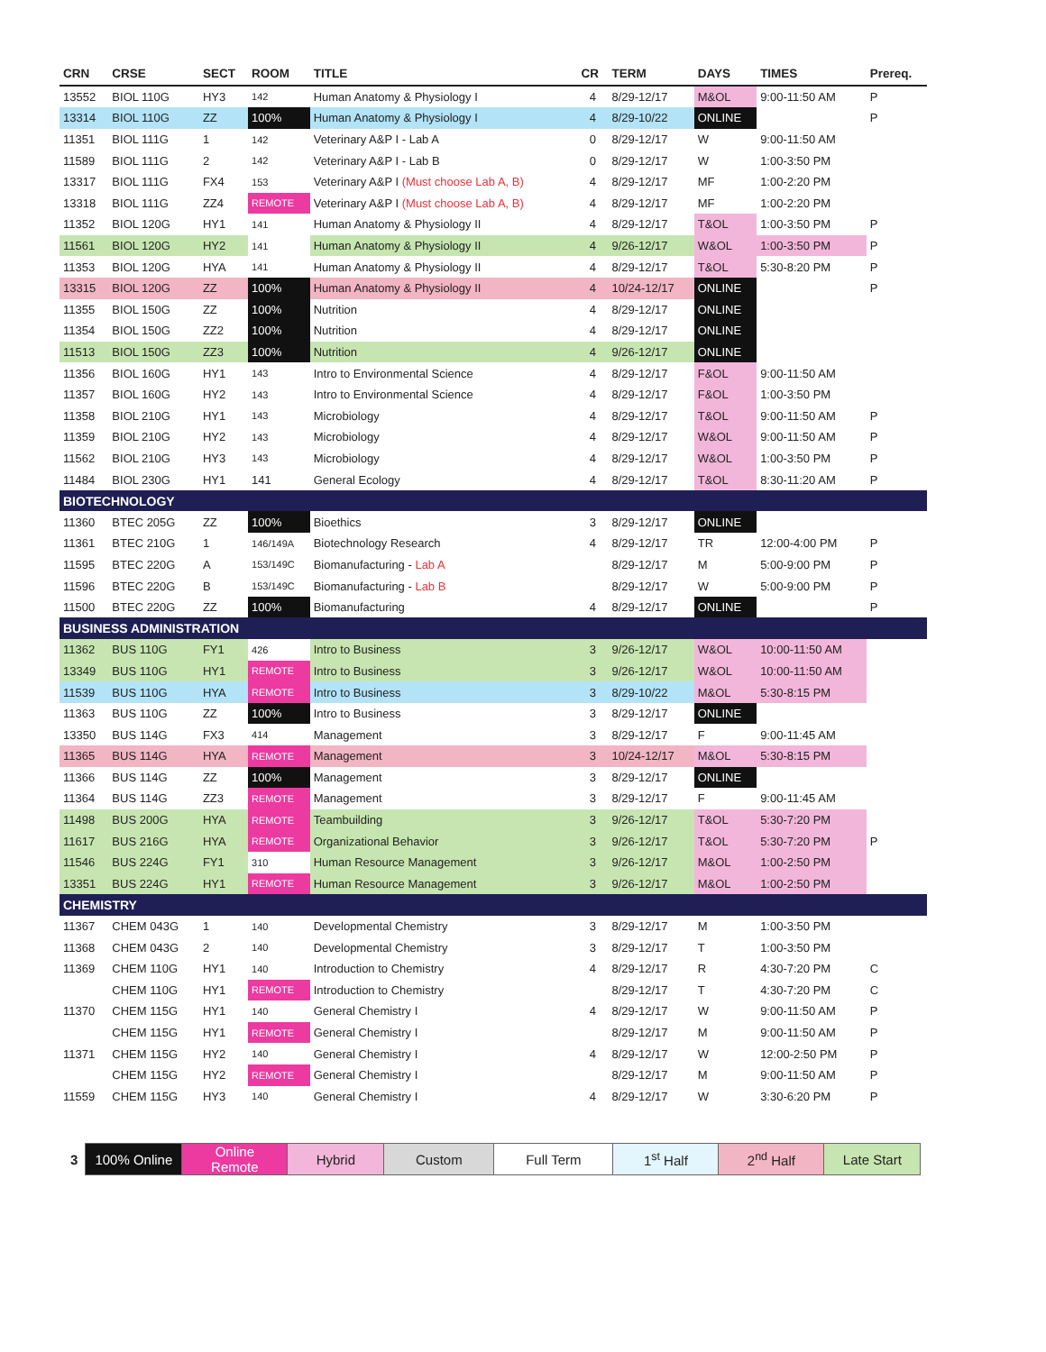| CRN | CRSE | SECT | ROOM | TITLE | CR | TERM | DAYS | TIMES | Prereq. |
| --- | --- | --- | --- | --- | --- | --- | --- | --- | --- |
| 13552 | BIOL 110G | HY3 | 142 | Human Anatomy & Physiology I | 4 | 8/29-12/17 | M&OL | 9:00-11:50 AM | P |
| 13314 | BIOL 110G | ZZ | 100% | Human Anatomy & Physiology I | 4 | 8/29-10/22 | ONLINE | | P |
| 11351 | BIOL 111G | 1 | 142 | Veterinary A&P I - Lab A | 0 | 8/29-12/17 | W | 9:00-11:50 AM | |
| 11589 | BIOL 111G | 2 | 142 | Veterinary A&P I - Lab B | 0 | 8/29-12/17 | W | 1:00-3:50 PM | |
| 13317 | BIOL 111G | FX4 | 153 | Veterinary A&P I (Must choose Lab A, B) | 4 | 8/29-12/17 | MF | 1:00-2:20 PM | |
| 13318 | BIOL 111G | ZZ4 | REMOTE | Veterinary A&P I (Must choose Lab A, B) | 4 | 8/29-12/17 | MF | 1:00-2:20 PM | |
| 11352 | BIOL 120G | HY1 | 141 | Human Anatomy & Physiology II | 4 | 8/29-12/17 | T&OL | 1:00-3:50 PM | P |
| 11561 | BIOL 120G | HY2 | 141 | Human Anatomy & Physiology II | 4 | 9/26-12/17 | W&OL | 1:00-3:50 PM | P |
| 11353 | BIOL 120G | HYA | 141 | Human Anatomy & Physiology II | 4 | 8/29-12/17 | T&OL | 5:30-8:20 PM | P |
| 13315 | BIOL 120G | ZZ | 100% | Human Anatomy & Physiology II | 4 | 10/24-12/17 | ONLINE | | P |
| 11355 | BIOL 150G | ZZ | 100% | Nutrition | 4 | 8/29-12/17 | ONLINE | | |
| 11354 | BIOL 150G | ZZ2 | 100% | Nutrition | 4 | 8/29-12/17 | ONLINE | | |
| 11513 | BIOL 150G | ZZ3 | 100% | Nutrition | 4 | 9/26-12/17 | ONLINE | | |
| 11356 | BIOL 160G | HY1 | 143 | Intro to Environmental Science | 4 | 8/29-12/17 | F&OL | 9:00-11:50 AM | |
| 11357 | BIOL 160G | HY2 | 143 | Intro to Environmental Science | 4 | 8/29-12/17 | F&OL | 1:00-3:50 PM | |
| 11358 | BIOL 210G | HY1 | 143 | Microbiology | 4 | 8/29-12/17 | T&OL | 9:00-11:50 AM | P |
| 11359 | BIOL 210G | HY2 | 143 | Microbiology | 4 | 8/29-12/17 | W&OL | 9:00-11:50 AM | P |
| 11562 | BIOL 210G | HY3 | 143 | Microbiology | 4 | 8/29-12/17 | W&OL | 1:00-3:50 PM | P |
| 11484 | BIOL 230G | HY1 | 141 | General Ecology | 4 | 8/29-12/17 | T&OL | 8:30-11:20 AM | P |
| BIOTECHNOLOGY | | | | | | | | | |
| 11360 | BTEC 205G | ZZ | 100% | Bioethics | 3 | 8/29-12/17 | ONLINE | | |
| 11361 | BTEC 210G | 1 | 146/149A | Biotechnology Research | 4 | 8/29-12/17 | TR | 12:00-4:00 PM | P |
| 11595 | BTEC 220G | A | 153/149C | Biomanufacturing - Lab A | | 8/29-12/17 | M | 5:00-9:00 PM | P |
| 11596 | BTEC 220G | B | 153/149C | Biomanufacturing - Lab B | | 8/29-12/17 | W | 5:00-9:00 PM | P |
| 11500 | BTEC 220G | ZZ | 100% | Biomanufacturing | 4 | 8/29-12/17 | ONLINE | | P |
| BUSINESS ADMINISTRATION | | | | | | | | | |
| 11362 | BUS 110G | FY1 | 426 | Intro to Business | 3 | 9/26-12/17 | W&OL | 10:00-11:50 AM | |
| 13349 | BUS 110G | HY1 | REMOTE | Intro to Business | 3 | 9/26-12/17 | W&OL | 10:00-11:50 AM | |
| 11539 | BUS 110G | HYA | REMOTE | Intro to Business | 3 | 8/29-10/22 | M&OL | 5:30-8:15 PM | |
| 11363 | BUS 110G | ZZ | 100% | Intro to Business | 3 | 8/29-12/17 | ONLINE | | |
| 13350 | BUS 114G | FX3 | 414 | Management | 3 | 8/29-12/17 | F | 9:00-11:45 AM | |
| 11365 | BUS 114G | HYA | REMOTE | Management | 3 | 10/24-12/17 | M&OL | 5:30-8:15 PM | |
| 11366 | BUS 114G | ZZ | 100% | Management | 3 | 8/29-12/17 | ONLINE | | |
| 11364 | BUS 114G | ZZ3 | REMOTE | Management | 3 | 8/29-12/17 | F | 9:00-11:45 AM | |
| 11498 | BUS 200G | HYA | REMOTE | Teambuilding | 3 | 9/26-12/17 | T&OL | 5:30-7:20 PM | |
| 11617 | BUS 216G | HYA | REMOTE | Organizational Behavior | 3 | 9/26-12/17 | T&OL | 5:30-7:20 PM | P |
| 11546 | BUS 224G | FY1 | 310 | Human Resource Management | 3 | 9/26-12/17 | M&OL | 1:00-2:50 PM | |
| 13351 | BUS 224G | HY1 | REMOTE | Human Resource Management | 3 | 9/26-12/17 | M&OL | 1:00-2:50 PM | |
| CHEMISTRY | | | | | | | | | |
| 11367 | CHEM 043G | 1 | 140 | Developmental Chemistry | 3 | 8/29-12/17 | M | 1:00-3:50 PM | |
| 11368 | CHEM 043G | 2 | 140 | Developmental Chemistry | 3 | 8/29-12/17 | T | 1:00-3:50 PM | |
| 11369 | CHEM 110G | HY1 | 140 | Introduction to Chemistry | 4 | 8/29-12/17 | R | 4:30-7:20 PM | C |
| | CHEM 110G | HY1 | REMOTE | Introduction to Chemistry | | 8/29-12/17 | T | 4:30-7:20 PM | C |
| 11370 | CHEM 115G | HY1 | 140 | General Chemistry I | 4 | 8/29-12/17 | W | 9:00-11:50 AM | P |
| | CHEM 115G | HY1 | REMOTE | General Chemistry I | | 8/29-12/17 | M | 9:00-11:50 AM | P |
| 11371 | CHEM 115G | HY2 | 140 | General Chemistry I | 4 | 8/29-12/17 | W | 12:00-2:50 PM | P |
| | CHEM 115G | HY2 | REMOTE | General Chemistry I | | 8/29-12/17 | M | 9:00-11:50 AM | P |
| 11559 | CHEM 115G | HY3 | 140 | General Chemistry I | 4 | 8/29-12/17 | W | 3:30-6:20 PM | P |
| 3 | 100% Online | Online Remote | Hybrid | Custom | Full Term | 1<sup>st</sup> Half | 2<sup>nd</sup> Half | Late Start |